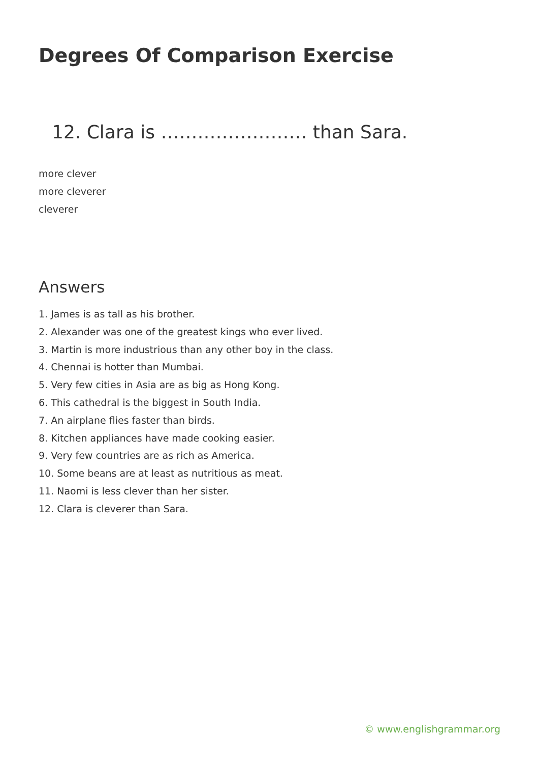Degrees Of Comparison Exercise
12. Clara is …………………… than Sara.
more clever
more cleverer
cleverer
Answers
1. James is as tall as his brother.
2. Alexander was one of the greatest kings who ever lived.
3. Martin is more industrious than any other boy in the class.
4. Chennai is hotter than Mumbai.
5. Very few cities in Asia are as big as Hong Kong.
6. This cathedral is the biggest in South India.
7. An airplane flies faster than birds.
8. Kitchen appliances have made cooking easier.
9. Very few countries are as rich as America.
10. Some beans are at least as nutritious as meat.
11. Naomi is less clever than her sister.
12. Clara is cleverer than Sara.
© www.englishgrammar.org